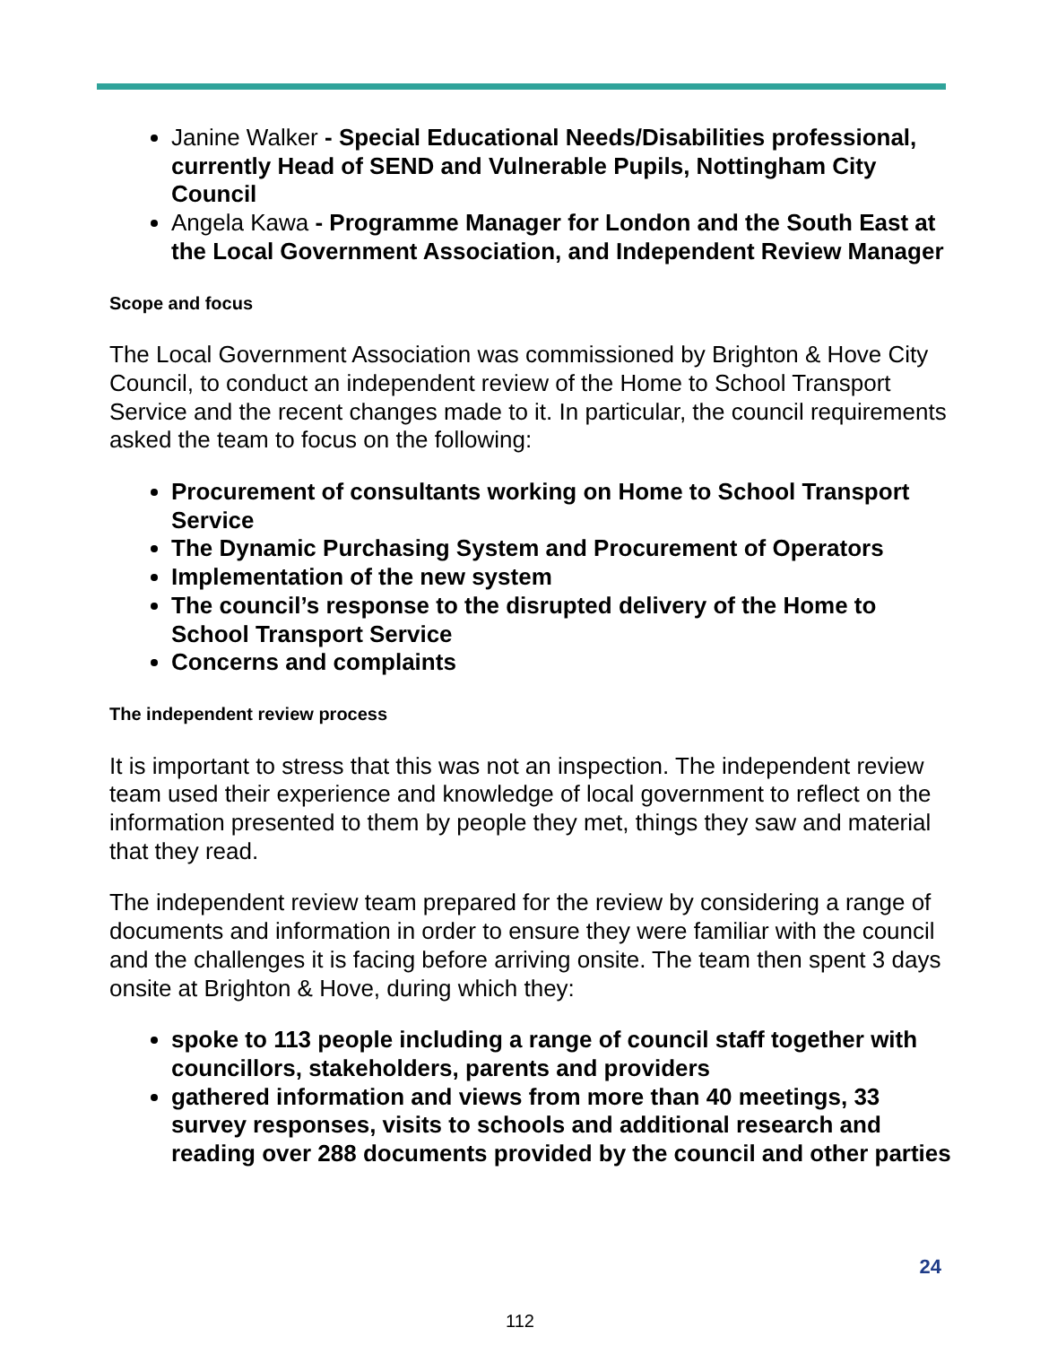Janine Walker - Special Educational Needs/Disabilities professional, currently Head of SEND and Vulnerable Pupils, Nottingham City Council
Angela Kawa - Programme Manager for London and the South East at the Local Government Association, and Independent Review Manager
Scope and focus
The Local Government Association was commissioned by Brighton & Hove City Council, to conduct an independent review of the Home to School Transport Service and the recent changes made to it. In particular, the council requirements asked the team to focus on the following:
Procurement of consultants working on Home to School Transport Service
The Dynamic Purchasing System and Procurement of Operators
Implementation of the new system
The council’s response to the disrupted delivery of the Home to School Transport Service
Concerns and complaints
The independent review process
It is important to stress that this was not an inspection. The independent review team used their experience and knowledge of local government to reflect on the information presented to them by people they met, things they saw and material that they read.
The independent review team prepared for the review by considering a range of documents and information in order to ensure they were familiar with the council and the challenges it is facing before arriving onsite. The team then spent 3 days onsite at Brighton & Hove, during which they:
spoke to 113 people including a range of council staff together with councillors, stakeholders, parents and providers
gathered information and views from more than 40 meetings, 33 survey responses, visits to schools and additional research and reading over 288 documents provided by the council and other parties
24
112